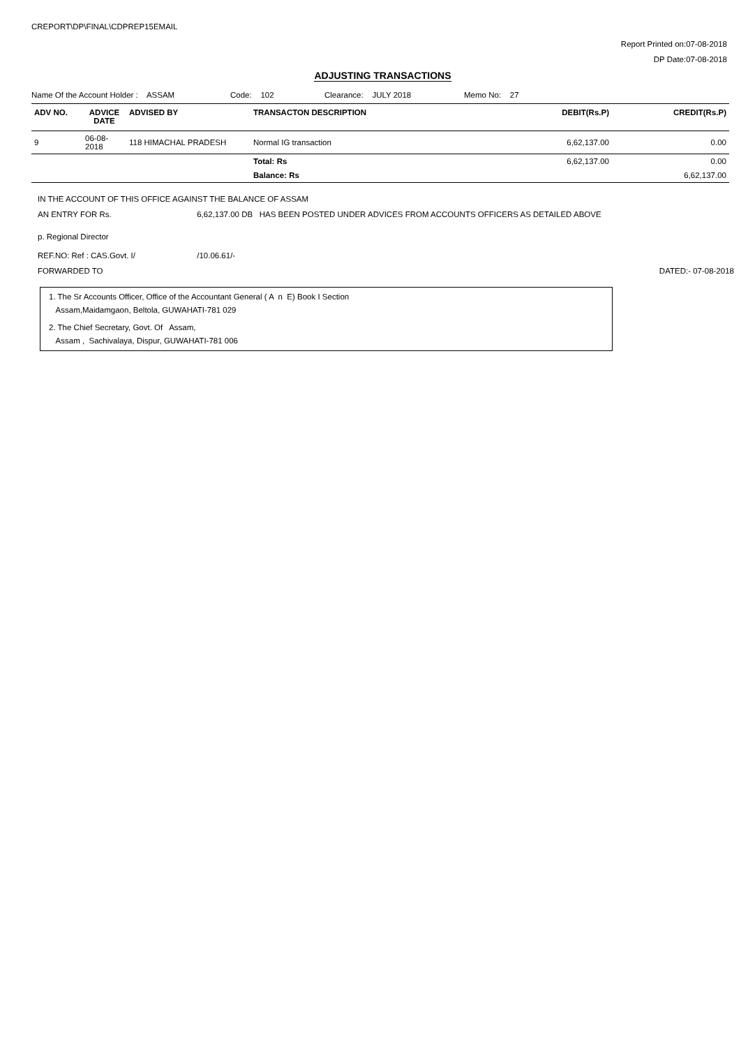CREPORT\DP\FINAL\CDPREP15EMAIL
Report Printed on:07-08-2018
DP Date:07-08-2018
ADJUSTING TRANSACTIONS
Name Of the Account Holder : ASSAM Code: 102 Clearance: JULY 2018 Memo No: 27
| ADV NO. | ADVICE DATE | ADVISED BY | TRANSACTON DESCRIPTION | DEBIT(Rs.P) | CREDIT(Rs.P) |
| --- | --- | --- | --- | --- | --- |
| 9 | 06-08-2018 | 118 HIMACHAL PRADESH | Normal IG transaction | 6,62,137.00 | 0.00 |
| | | | Total: Rs | 6,62,137.00 | 0.00 |
| | | | Balance: Rs | | 6,62,137.00 |
IN THE ACCOUNT OF THIS OFFICE AGAINST THE BALANCE OF ASSAM
AN ENTRY FOR Rs. 6,62,137.00 DB HAS BEEN POSTED UNDER ADVICES FROM ACCOUNTS OFFICERS AS DETAILED ABOVE
p. Regional Director
REF.NO: Ref : CAS.Govt. I/ /10.06.61/-
FORWARDED TO DATED:- 07-08-2018
1. The Sr Accounts Officer, Office of the Accountant General ( A n E) Book I Section
Assam,Maidamgaon, Beltola, GUWAHATI-781 029
2. The Chief Secretary, Govt. Of Assam,
Assam , Sachivalaya, Dispur, GUWAHATI-781 006